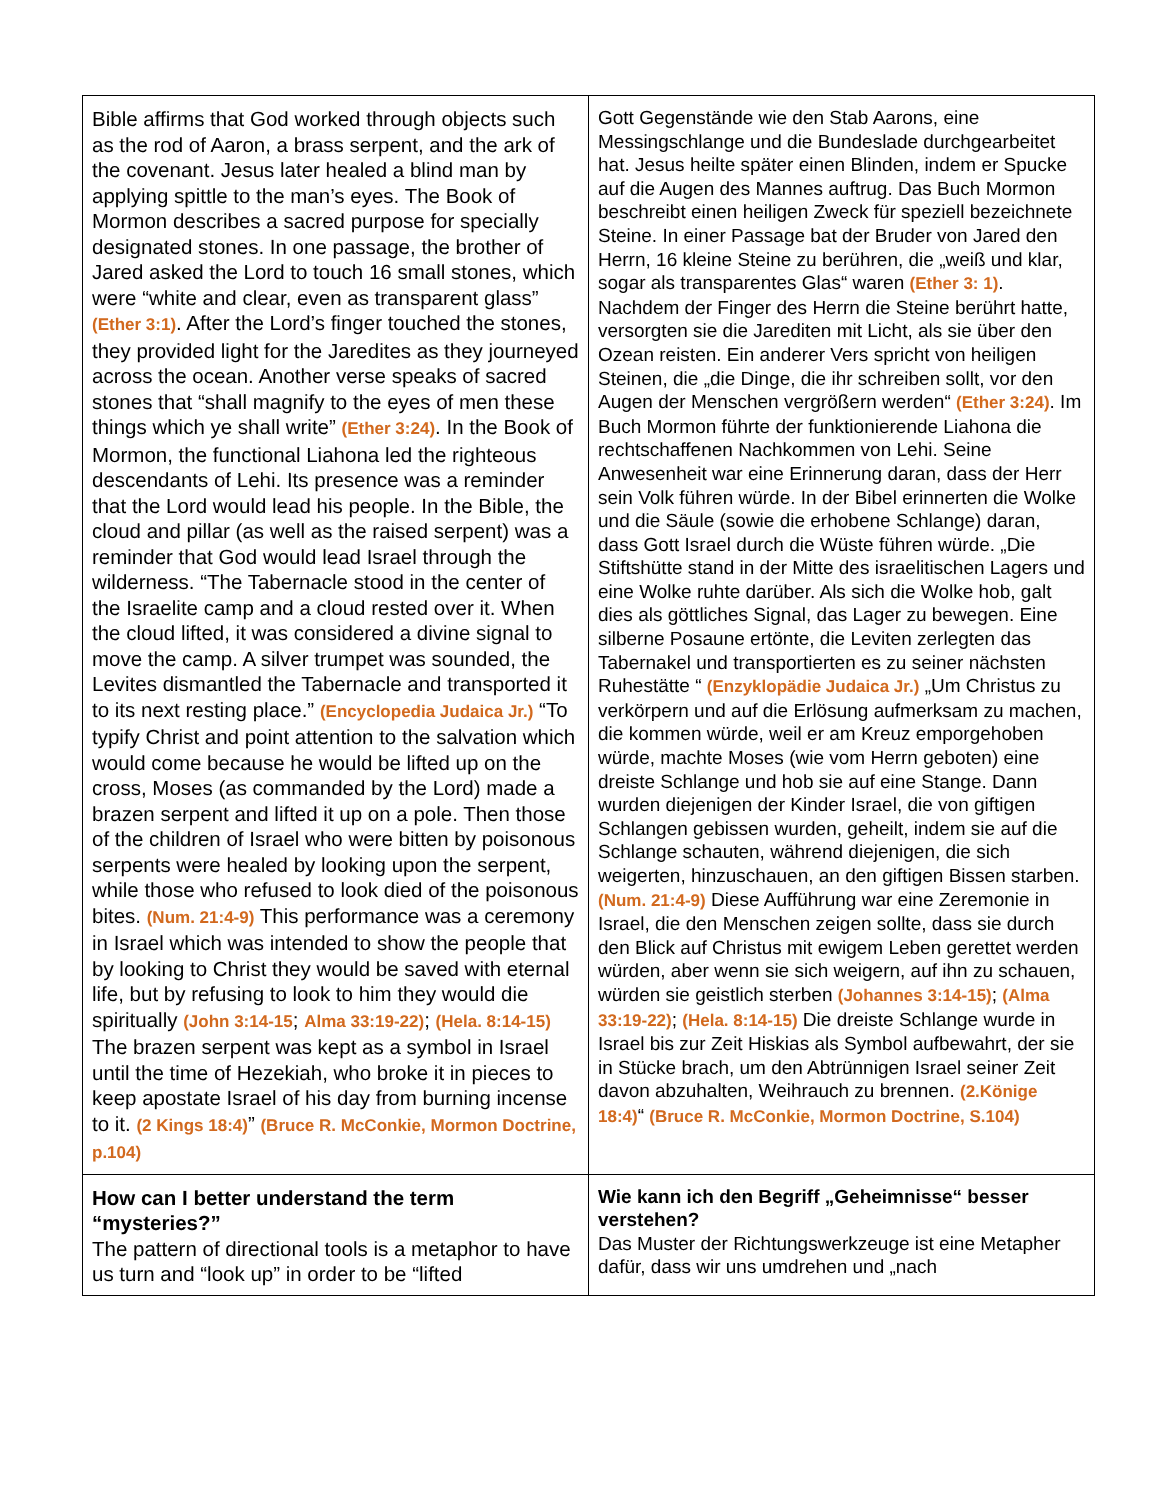| Bible affirms that God worked through objects such as the rod of Aaron, a brass serpent, and the ark of the covenant. Jesus later healed a blind man by applying spittle to the man’s eyes. The Book of Mormon describes a sacred purpose for specially designated stones. In one passage, the brother of Jared asked the Lord to touch 16 small stones, which were “white and clear, even as transparent glass” (Ether 3:1) . After the Lord’s finger touched the stones, they provided light for the Jaredites as they journeyed across the ocean. Another verse speaks of sacred stones that “shall magnify to the eyes of men these things which ye shall write” (Ether 3:24) . In the Book of Mormon, the functional Liahona led the righteous descendants of Lehi. Its presence was a reminder that the Lord would lead his people. In the Bible, the cloud and pillar (as well as the raised serpent) was a reminder that God would lead Israel through the wilderness. “The Tabernacle stood in the center of the Israelite camp and a cloud rested over it. When the cloud lifted, it was considered a divine signal to move the camp. A silver trumpet was sounded, the Levites dismantled the Tabernacle and transported it to its next resting place.” (Encyclopedia Judaica Jr.) “To typify Christ and point attention to the salvation which would come because he would be lifted up on the cross, Moses (as commanded by the Lord) made a brazen serpent and lifted it up on a pole. Then those of the children of Israel who were bitten by poisonous serpents were healed by looking upon the serpent, while those who refused to look died of the poisonous bites. (Num. 21:4-9) This performance was a ceremony in Israel which was intended to show the people that by looking to Christ they would be saved with eternal life, but by refusing to look to him they would die spiritually (John 3:14-15 ; Alma 33:19-22) ; (Hela. 8:14-15) The brazen serpent was kept as a symbol in Israel until the time of Hezekiah, who broke it in pieces to keep apostate Israel of his day from burning incense to it. (2 Kings 18:4) ” (Bruce R. McConkie, Mormon Doctrine, p.104) | Gott Gegenstände wie den Stab Aarons, eine Messingschlange und die Bundeslade durchgearbeitet hat. Jesus heilte später einen Blinden, indem er Spucke auf die Augen des Mannes auftrug. Das Buch Mormon beschreibt einen heiligen Zweck für speziell bezeichnete Steine. In einer Passage bat der Bruder von Jared den Herrn, 16 kleine Steine zu berühren, die „weiß und klar, sogar als transparentes Glas“ waren (Ether 3: 1) . Nachdem der Finger des Herrn die Steine berührt hatte, versorgten sie die Jarediten mit Licht, als sie über den Ozean reisten. Ein anderer Vers spricht von heiligen Steinen, die „die Dinge, die ihr schreiben sollt, vor den Augen der Menschen vergrößern werden“ (Ether 3:24) . Im Buch Mormon führte der funktionierende Liahona die rechtschaffenen Nachkommen von Lehi. Seine Anwesenheit war eine Erinnerung daran, dass der Herr sein Volk führen würde. In der Bibel erinnerten die Wolke und die Säule (sowie die erhobene Schlange) daran, dass Gott Israel durch die Wüste führen würde. „Die Stiftshütte stand in der Mitte des israelitischen Lagers und eine Wolke ruhte darüber. Als sich die Wolke hob, galt dies als göttliches Signal, das Lager zu bewegen. Eine silberne Posaune ertönte, die Leviten zerlegten das Tabernakel und transportierten es zu seiner nächsten Ruhestätte “ (Enzyklopädie Judaica Jr.) „Um Christus zu verkörpern und auf die Erlösung aufmerksam zu machen, die kommen würde, weil er am Kreuz emporgehoben würde, machte Moses (wie vom Herrn geboten) eine dreiste Schlange und hob sie auf eine Stange. Dann wurden diejenigen der Kinder Israel, die von giftigen Schlangen gebissen wurden, geheilt, indem sie auf die Schlange schauten, während diejenigen, die sich weigerten, hinzuschauen, an den giftigen Bissen starben. (Num. 21:4-9) Diese Aufführung war eine Zeremonie in Israel, die den Menschen zeigen sollte, dass sie durch den Blick auf Christus mit ewigem Leben gerettet werden würden, aber wenn sie sich weigern, auf ihn zu schauen, würden sie geistlich sterben (Johannes 3:14-15) ; (Alma 33:19-22) ; (Hela. 8:14-15) Die dreiste Schlange wurde in Israel bis zur Zeit Hiskias als Symbol aufbewahrt, der sie in Stücke brach, um den Abtrünnigen Israel seiner Zeit davon abzuhalten, Weihrauch zu brennen. (2.Könige 18:4) “ (Bruce R. McConkie, Mormon Doctrine, S.104) |
| How can I better understand the term “mysteries?” The pattern of directional tools is a metaphor to have us turn and “look up” in order to be “lifted | Wie kann ich den Begriff „Geheimnisse“ besser verstehen? Das Muster der Richtungswerkzeuge ist eine Metapher dafür, dass wir uns umdrehen und „nach |